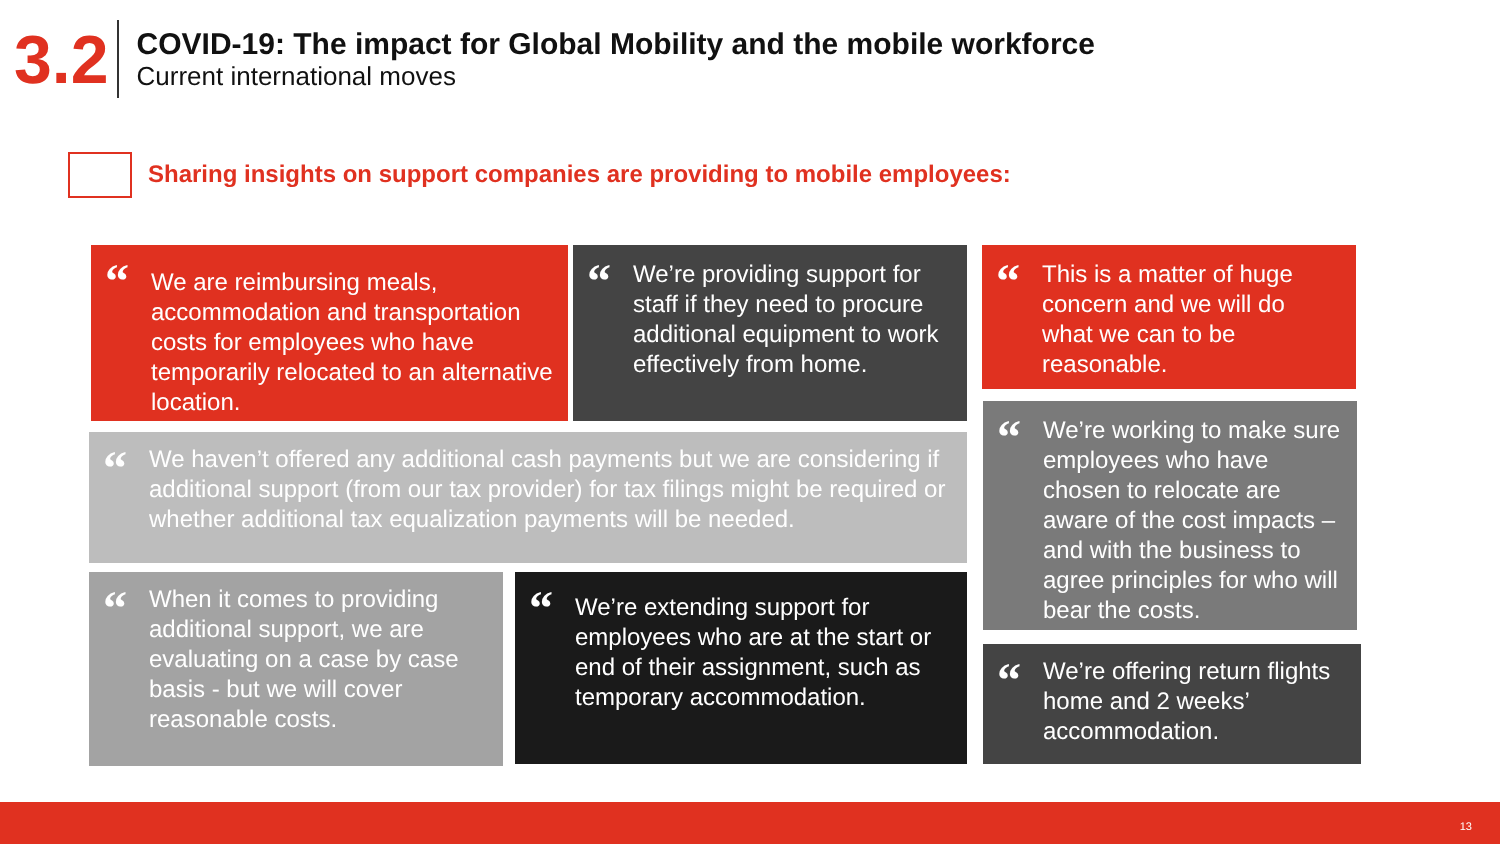3.2
COVID-19: The impact for Global Mobility and the mobile workforce
Current international moves
Sharing insights on support companies are providing to mobile employees:
“We are reimbursing meals, accommodation and transportation costs for employees who have temporarily relocated to an alternative location.
“We’re providing support for staff if they need to procure additional equipment to work effectively from home.
“This is a matter of huge concern and we will do what we can to be reasonable.
“We haven’t offered any additional cash payments but we are considering if additional support (from our tax provider) for tax filings might be required or whether additional tax equalization payments will be needed.
“We’re working to make sure employees who have chosen to relocate are aware of the cost impacts – and with the business to agree principles for who will bear the costs.
“When it comes to providing additional support, we are evaluating on a case by case basis - but we will cover reasonable costs.
“We’re extending support for employees who are at the start or end of their assignment, such as temporary accommodation.
“We’re offering return flights home and 2 weeks’ accommodation.
13